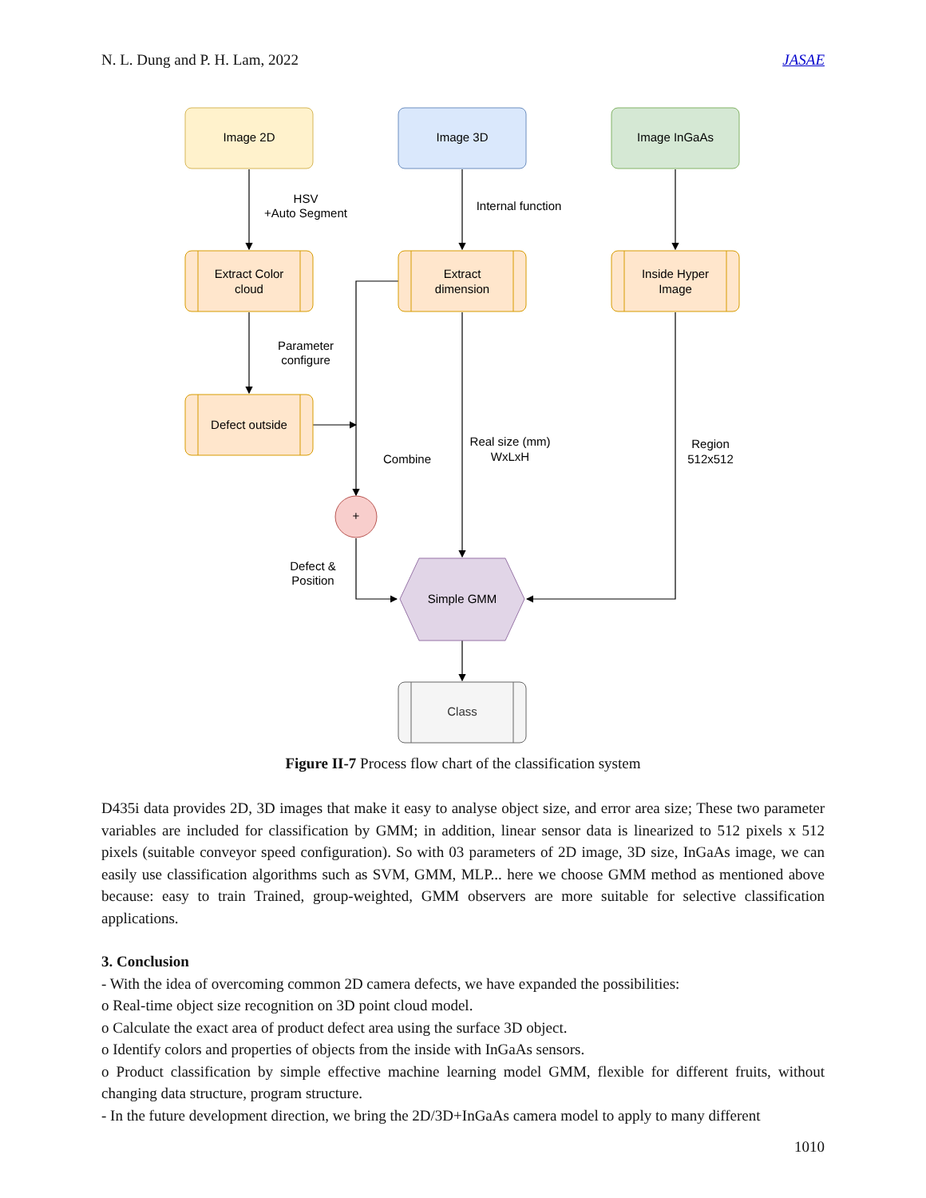N. L. Dung and P. H. Lam, 2022 JASAE
Image 2D
Image 3D
Image InGaAs
Extract Color
cloud
Extract
dimension
Inside Hyper
Image
Defect outside
+
Simple GMM
Class
HSV
+Auto Segment
Internal function
Parameter
configure
Combine
Real size (mm)
WxLxH
Region
512x512
Defect &
Position
Figure II-7 Process flow chart of the classification system
D435i data provides 2D, 3D images that make it easy to analyse object size, and error area size; These two parameter variables are included for classification by GMM; in addition, linear sensor data is linearized to 512 pixels x 512 pixels (suitable conveyor speed configuration). So with 03 parameters of 2D image, 3D size, InGaAs image, we can easily use classification algorithms such as SVM, GMM, MLP... here we choose GMM method as mentioned above because: easy to train Trained, group-weighted, GMM observers are more suitable for selective classification applications.
3. Conclusion
- With the idea of overcoming common 2D camera defects, we have expanded the possibilities:
o Real-time object size recognition on 3D point cloud model.
o Calculate the exact area of product defect area using the surface 3D object.
o Identify colors and properties of objects from the inside with InGaAs sensors.
o Product classification by simple effective machine learning model GMM, flexible for different fruits, without changing data structure, program structure.
- In the future development direction, we bring the 2D/3D+InGaAs camera model to apply to many different
1010